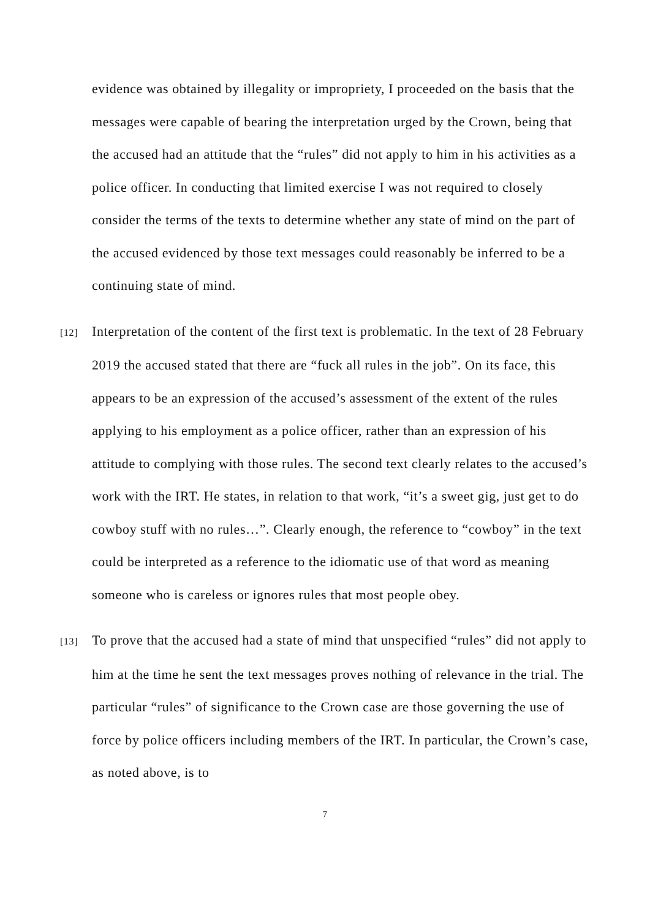evidence was obtained by illegality or impropriety, I proceeded on the basis that the messages were capable of bearing the interpretation urged by the Crown, being that the accused had an attitude that the “rules” did not apply to him in his activities as a police officer. In conducting that limited exercise I was not required to closely consider the terms of the texts to determine whether any state of mind on the part of the accused evidenced by those text messages could reasonably be inferred to be a continuing state of mind.
[12] Interpretation of the content of the first text is problematic. In the text of 28 February 2019 the accused stated that there are “fuck all rules in the job”. On its face, this appears to be an expression of the accused’s assessment of the extent of the rules applying to his employment as a police officer, rather than an expression of his attitude to complying with those rules. The second text clearly relates to the accused’s work with the IRT. He states, in relation to that work, “it’s a sweet gig, just get to do cowboy stuff with no rules…”. Clearly enough, the reference to “cowboy” in the text could be interpreted as a reference to the idiomatic use of that word as meaning someone who is careless or ignores rules that most people obey.
[13] To prove that the accused had a state of mind that unspecified “rules” did not apply to him at the time he sent the text messages proves nothing of relevance in the trial. The particular “rules” of significance to the Crown case are those governing the use of force by police officers including members of the IRT. In particular, the Crown’s case, as noted above, is to
7